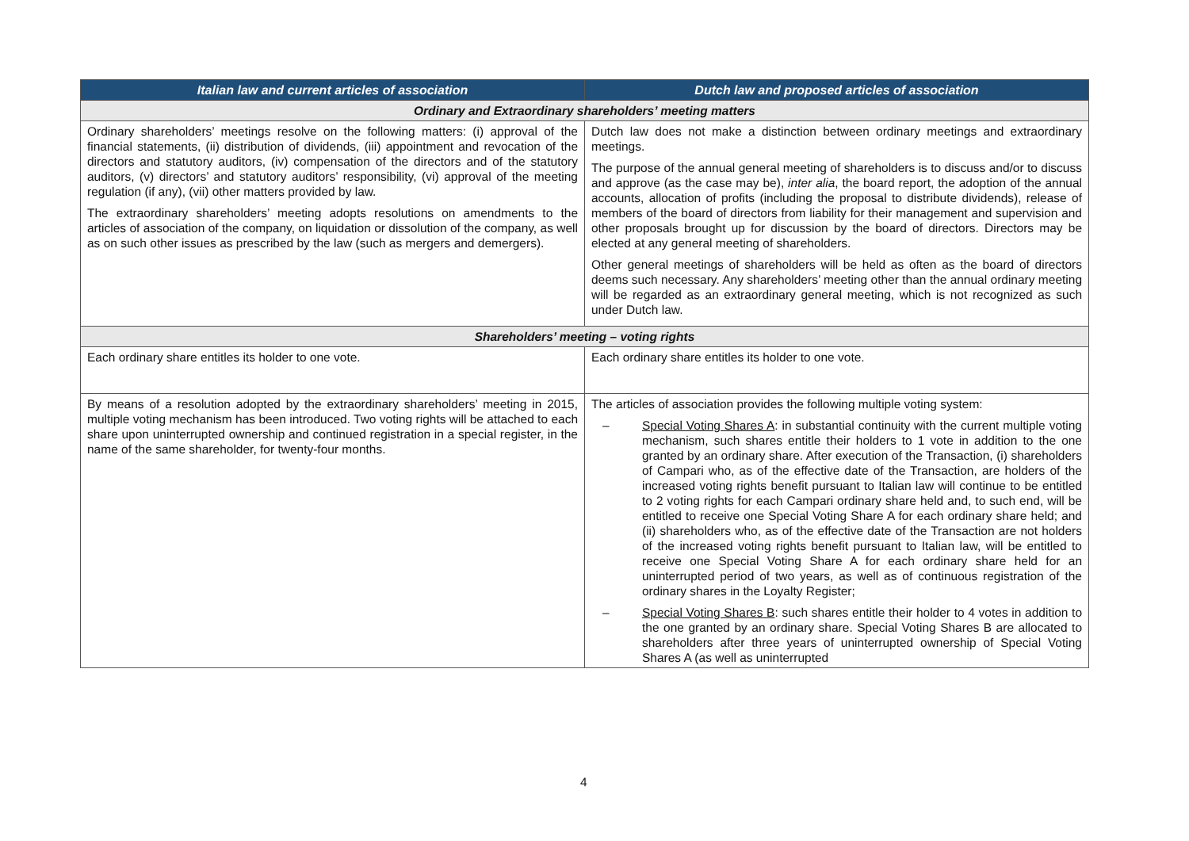| Italian law and current articles of association | Dutch law and proposed articles of association |
| --- | --- |
| Ordinary and Extraordinary shareholders’ meeting matters | |
| Ordinary shareholders’ meetings resolve on the following matters: (i) approval of the financial statements, (ii) distribution of dividends, (iii) appointment and revocation of the directors and statutory auditors, (iv) compensation of the directors and of the statutory auditors, (v) directors’ and statutory auditors’ responsibility, (vi) approval of the meeting regulation (if any), (vii) other matters provided by law. The extraordinary shareholders’ meeting adopts resolutions on amendments to the articles of association of the company, on liquidation or dissolution of the company, as well as on such other issues as prescribed by the law (such as mergers and demergers). | Dutch law does not make a distinction between ordinary meetings and extraordinary meetings. The purpose of the annual general meeting of shareholders is to discuss and/or to discuss and approve (as the case may be), inter alia , the board report, the adoption of the annual accounts, allocation of profits (including the proposal to distribute dividends), release of members of the board of directors from liability for their management and supervision and other proposals brought up for discussion by the board of directors. Directors may be elected at any general meeting of shareholders. Other general meetings of shareholders will be held as often as the board of directors deems such necessary. Any shareholders’ meeting other than the annual ordinary meeting will be regarded as an extraordinary general meeting, which is not recognized as such under Dutch law. |
| Shareholders’ meeting – voting rights | |
| Each ordinary share entitles its holder to one vote. | Each ordinary share entitles its holder to one vote. |
| By means of a resolution adopted by the extraordinary shareholders’ meeting in 2015, multiple voting mechanism has been introduced. Two voting rights will be attached to each share upon uninterrupted ownership and continued registration in a special register, in the name of the same shareholder, for twenty-four months. | The articles of association provides the following multiple voting system: – Special Voting Shares A : in substantial continuity with the current multiple voting mechanism, such shares entitle their holders to 1 vote in addition to the one granted by an ordinary share. After execution of the Transaction, (i) shareholders of Campari who, as of the effective date of the Transaction, are holders of the increased voting rights benefit pursuant to Italian law will continue to be entitled to 2 voting rights for each Campari ordinary share held and, to such end, will be entitled to receive one Special Voting Share A for each ordinary share held; and (ii) shareholders who, as of the effective date of the Transaction are not holders of the increased voting rights benefit pursuant to Italian law, will be entitled to receive one Special Voting Share A for each ordinary share held for an uninterrupted period of two years, as well as of continuous registration of the ordinary shares in the Loyalty Register; – Special Voting Shares B : such shares entitle their holder to 4 votes in addition to the one granted by an ordinary share. Special Voting Shares B are allocated to shareholders after three years of uninterrupted ownership of Special Voting Shares A (as well as uninterrupted |
4